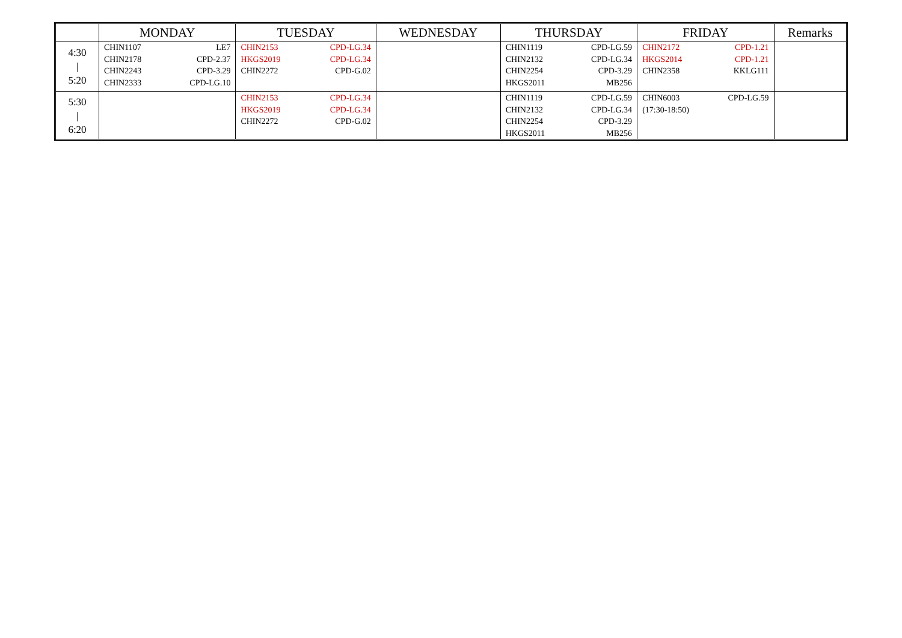| | MONDAY | TUESDAY | WEDNESDAY | THURSDAY | FRIDAY | Remarks |
| --- | --- | --- | --- | --- | --- | --- |
| 4:30 / 5:20 | CHIN1107 LE7 CHIN2178 CPD-2.37 CHIN2243 CPD-3.29 CHIN2333 CPD-LG.10 | CHIN2153 CPD-LG.34 HKGS2019 CPD-LG.34 CHIN2272 CPD-G.02 | | CHIN1119 CPD-LG.59 CHIN2132 CPD-LG.34 CHIN2254 CPD-3.29 HKGS2011 MB256 | CHIN2172 CPD-1.21 HKGS2014 CPD-1.21 CHIN2358 KKLG111 | |
| 5:30 / 6:20 | | CHIN2153 CPD-LG.34 HKGS2019 CPD-LG.34 CHIN2272 CPD-G.02 | | CHIN1119 CPD-LG.59 CHIN2132 CPD-LG.34 CHIN2254 CPD-3.29 HKGS2011 MB256 | CHIN6003 CPD-LG.59 (17:30-18:50) | |